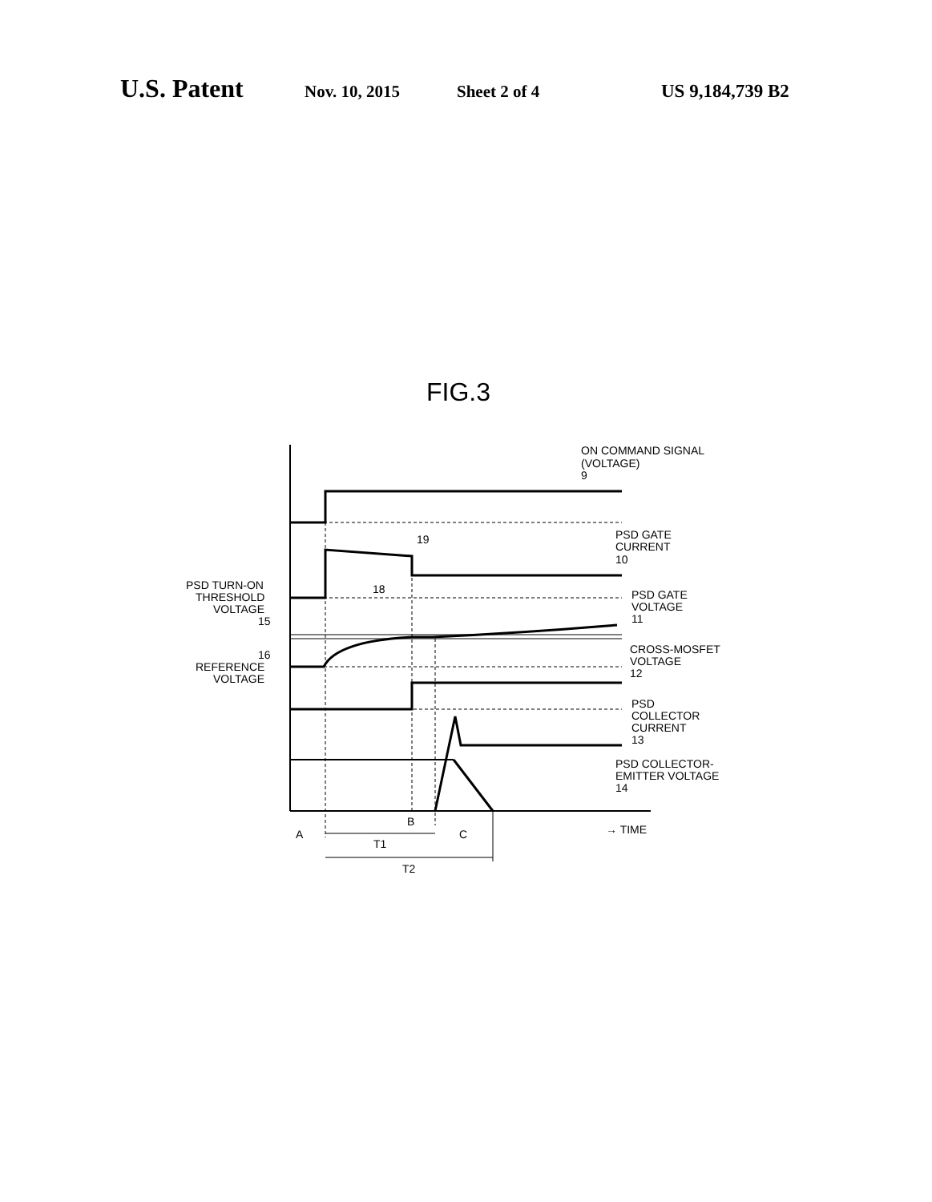U.S. Patent Nov. 10, 2015 Sheet 2 of 4 US 9,184,739 B2
FIG.3
ON COMMAND SIGNAL
(VOLTAGE)
9
19
PSD GATE
CURRENT
10
18
PSD TURN-ON
THRESHOLD
VOLTAGE
15
PSD GATE
VOLTAGE
11
16
REFERENCE
VOLTAGE
CROSS-MOSFET
VOLTAGE
12
PSD
COLLECTOR
CURRENT
13
PSD COLLECTOR-
EMITTER VOLTAGE
14
A
B
C
→ TIME
T1
T2